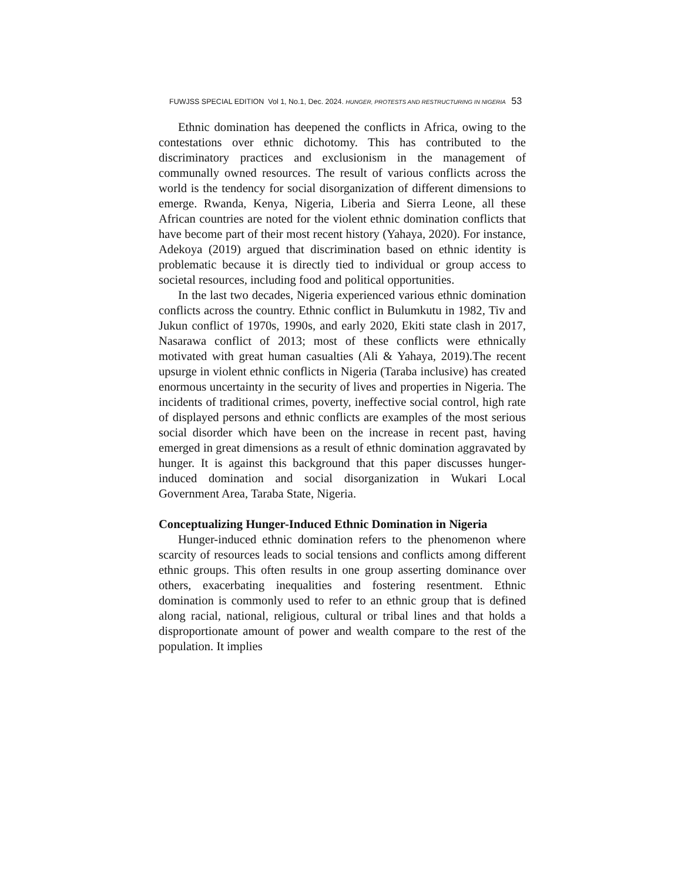FUWJSS SPECIAL EDITION Vol 1, No.1, Dec. 2024. HUNGER, PROTESTS AND RESTRUCTURING IN NIGERIA 53
Ethnic domination has deepened the conflicts in Africa, owing to the contestations over ethnic dichotomy. This has contributed to the discriminatory practices and exclusionism in the management of communally owned resources. The result of various conflicts across the world is the tendency for social disorganization of different dimensions to emerge. Rwanda, Kenya, Nigeria, Liberia and Sierra Leone, all these African countries are noted for the violent ethnic domination conflicts that have become part of their most recent history (Yahaya, 2020). For instance, Adekoya (2019) argued that discrimination based on ethnic identity is problematic because it is directly tied to individual or group access to societal resources, including food and political opportunities.
In the last two decades, Nigeria experienced various ethnic domination conflicts across the country. Ethnic conflict in Bulumkutu in 1982, Tiv and Jukun conflict of 1970s, 1990s, and early 2020, Ekiti state clash in 2017, Nasarawa conflict of 2013; most of these conflicts were ethnically motivated with great human casualties (Ali & Yahaya, 2019).The recent upsurge in violent ethnic conflicts in Nigeria (Taraba inclusive) has created enormous uncertainty in the security of lives and properties in Nigeria. The incidents of traditional crimes, poverty, ineffective social control, high rate of displayed persons and ethnic conflicts are examples of the most serious social disorder which have been on the increase in recent past, having emerged in great dimensions as a result of ethnic domination aggravated by hunger. It is against this background that this paper discusses hunger-induced domination and social disorganization in Wukari Local Government Area, Taraba State, Nigeria.
Conceptualizing Hunger-Induced Ethnic Domination in Nigeria
Hunger-induced ethnic domination refers to the phenomenon where scarcity of resources leads to social tensions and conflicts among different ethnic groups. This often results in one group asserting dominance over others, exacerbating inequalities and fostering resentment. Ethnic domination is commonly used to refer to an ethnic group that is defined along racial, national, religious, cultural or tribal lines and that holds a disproportionate amount of power and wealth compare to the rest of the population. It implies